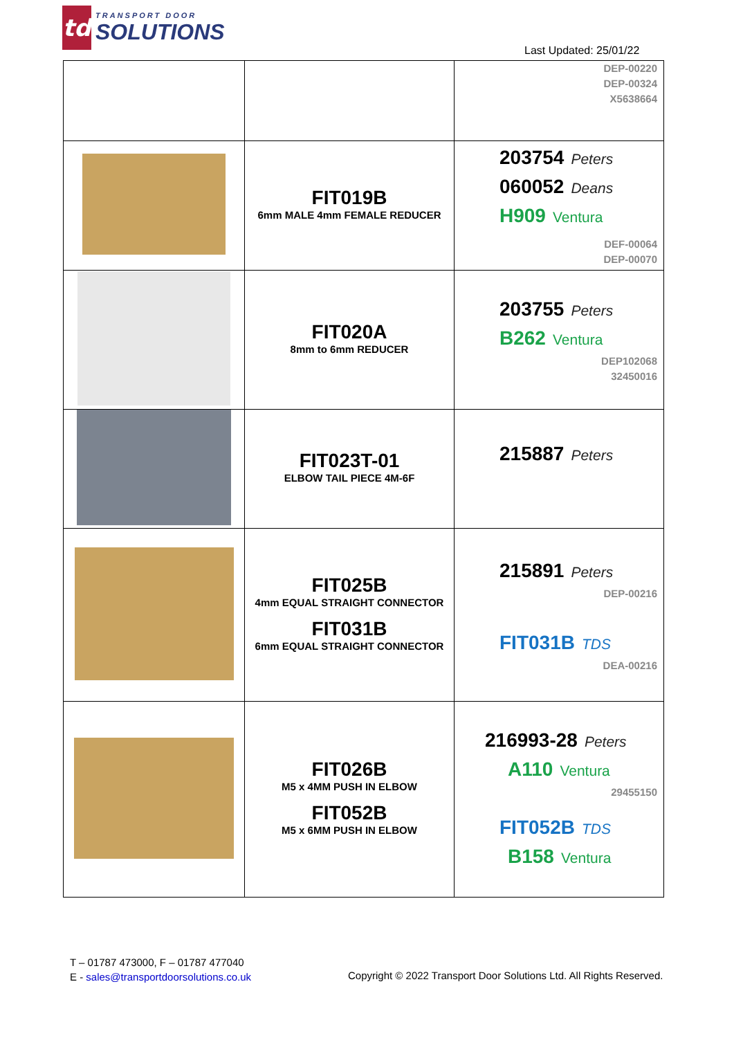td
TRANSPORT DOOR
SOLUTIONS
Last Updated: 25/01/22
| | | DEP-00220 DEP-00324 X5638664 |
| | FIT019B 6mm MALE 4mm FEMALE REDUCER | 203754 Peters 060052 Deans H909 Ventura DEF-00064 DEP-00070 |
| | FIT020A 8mm to 6mm REDUCER | 203755 Peters B262 Ventura DEP102068 32450016 |
| | FIT023T-01 ELBOW TAIL PIECE 4M-6F | 215887 Peters |
| | FIT025B 4mm EQUAL STRAIGHT CONNECTOR FIT031B 6mm EQUAL STRAIGHT CONNECTOR | 215891 Peters DEP-00216 FIT031B TDS DEA-00216 |
| | FIT026B M5 x 4MM PUSH IN ELBOW FIT052B M5 x 6MM PUSH IN ELBOW | 216993-28 Peters A110 Ventura 29455150 FIT052B TDS B158 Ventura |
T – 01787 473000, F – 01787 477040
E - sales@transportdoorsolutions.co.uk
Copyright © 2022 Transport Door Solutions Ltd. All Rights Reserved.